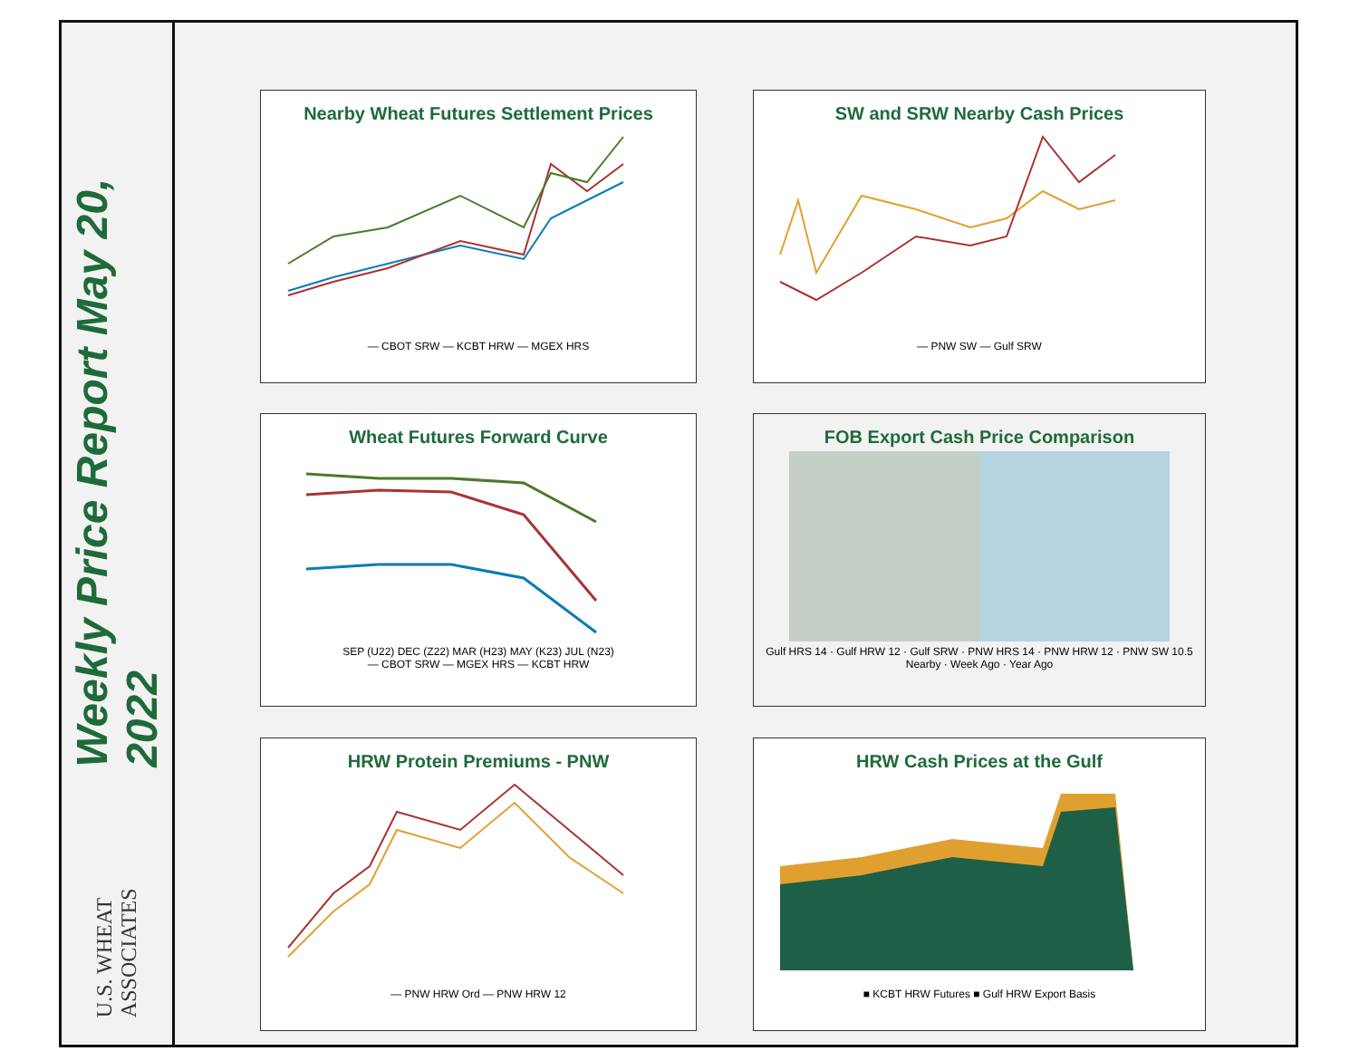Weekly Price Report May 20, 2022
U.S. WHEAT ASSOCIATES
Nearby Wheat Futures Settlement Prices
— CBOT SRW — KCBT HRW — MGEX HRS
SW and SRW Nearby Cash Prices
— PNW SW — Gulf SRW
Wheat Futures Forward Curve
SEP (U22) DEC (Z22) MAR (H23) MAY (K23) JUL (N23)
— CBOT SRW — MGEX HRS — KCBT HRW
FOB Export Cash Price Comparison
Gulf HRS 14 · Gulf HRW 12 · Gulf SRW · PNW HRS 14 · PNW HRW 12 · PNW SW 10.5
Nearby · Week Ago · Year Ago
HRW Protein Premiums - PNW
— PNW HRW Ord — PNW HRW 12
HRW Cash Prices at the Gulf
■ KCBT HRW Futures ■ Gulf HRW Export Basis